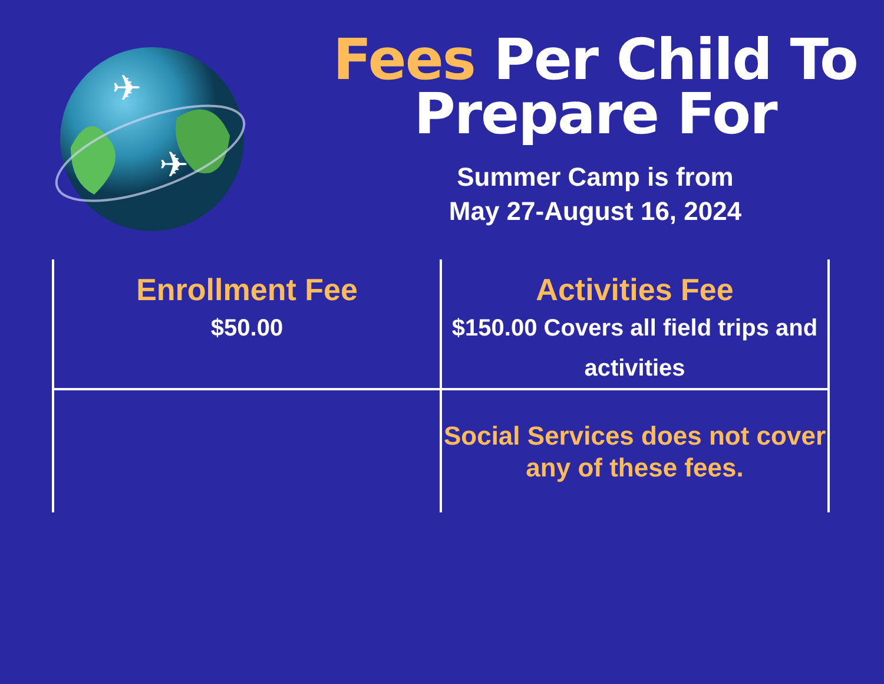✈
✈
Fees Per Child To
Prepare For
Summer Camp is from
May 27-August 16, 2024
| Enrollment Fee $50.00 | Activities Fee $150.00 Covers all field trips and activities |
| | Social Services does not cover any of these fees. |